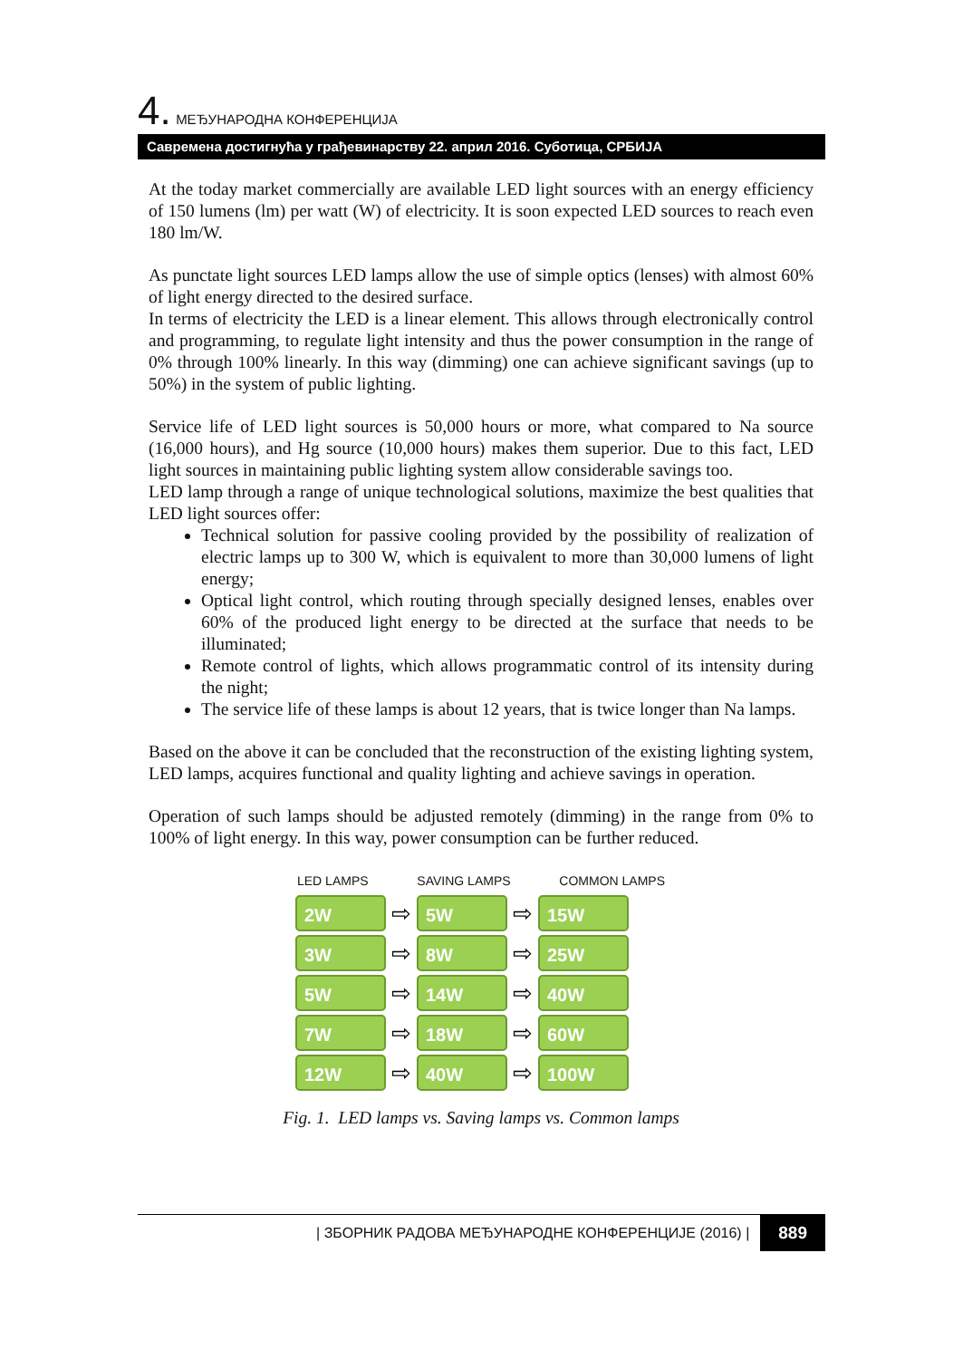4. МЕЂУНАРОДНА КОНФЕРЕНЦИЈА
Савремена достигнућа у грађевинарству 22. април 2016. Суботица, СРБИЈА
At the today market commercially are available LED light sources with an energy efficiency of 150 lumens (lm) per watt (W) of electricity. It is soon expected LED sources to reach even 180 lm/W.
As punctate light sources LED lamps allow the use of simple optics (lenses) with almost 60% of light energy directed to the desired surface.
In terms of electricity the LED is a linear element. This allows through electronically control and programming, to regulate light intensity and thus the power consumption in the range of 0% through 100% linearly. In this way (dimming) one can achieve significant savings (up to 50%) in the system of public lighting.
Service life of LED light sources is 50,000 hours or more, what compared to Na source (16,000 hours), and Hg source (10,000 hours) makes them superior. Due to this fact, LED light sources in maintaining public lighting system allow considerable savings too.
LED lamp through a range of unique technological solutions, maximize the best qualities that LED light sources offer:
Technical solution for passive cooling provided by the possibility of realization of electric lamps up to 300 W, which is equivalent to more than 30,000 lumens of light energy;
Optical light control, which routing through specially designed lenses, enables over 60% of the produced light energy to be directed at the surface that needs to be illuminated;
Remote control of lights, which allows programmatic control of its intensity during the night;
The service life of these lamps is about 12 years, that is twice longer than Na lamps.
Based on the above it can be concluded that the reconstruction of the existing lighting system, LED lamps, acquires functional and quality lighting and achieve savings in operation.
Operation of such lamps should be adjusted remotely (dimming) in the range from 0% to 100% of light energy. In this way, power consumption can be further reduced.
LED LAMPS SAVING LAMPS COMMON LAMPS
2W
⇨
5W
⇨
15W
3W
⇨
8W
⇨
25W
5W
⇨
14W
⇨
40W
7W
⇨
18W
⇨
60W
12W
⇨
40W
⇨
100W
Fig. 1. LED lamps vs. Saving lamps vs. Common lamps
| ЗБОРНИК РАДОВА МЕЂУНАРОДНЕ КОНФЕРЕНЦИЈЕ (2016) | 889